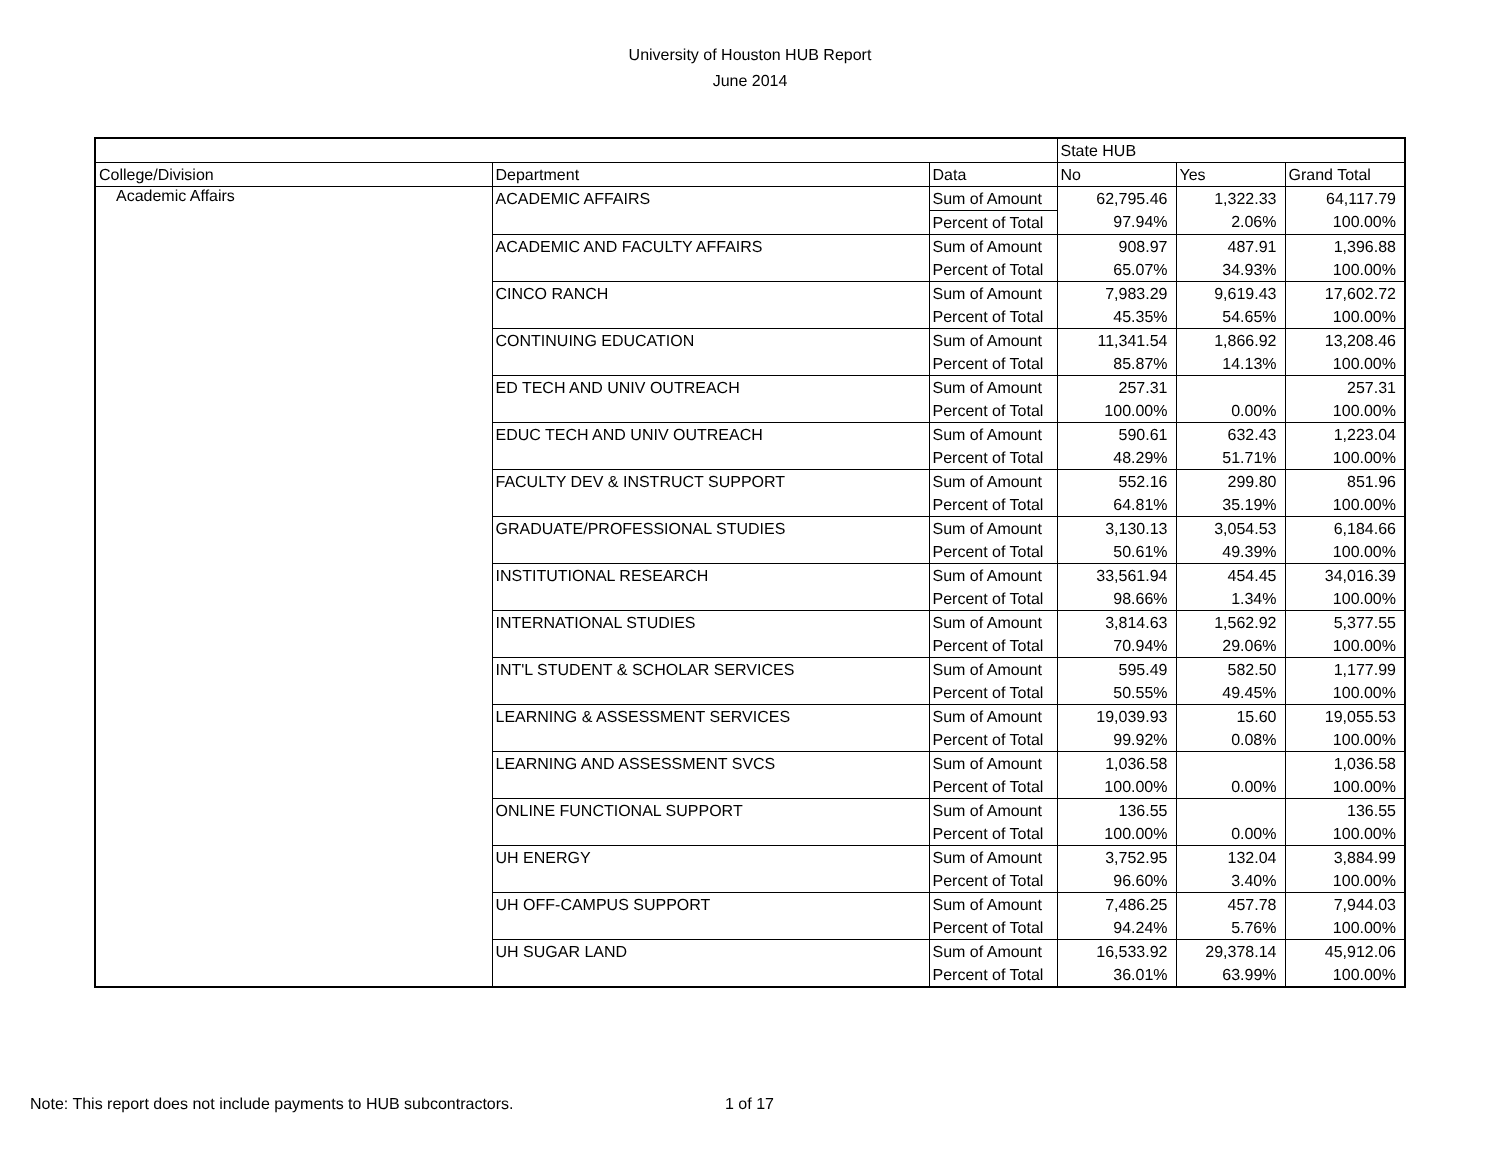University of Houston HUB Report
June 2014
| | | | State HUB | | |
| College/Division | Department | Data | No | Yes | Grand Total |
| Academic Affairs | ACADEMIC AFFAIRS | Sum of Amount | 62,795.46 | 1,322.33 | 64,117.79 |
| | | Percent of Total | 97.94% | 2.06% | 100.00% |
| | ACADEMIC AND FACULTY AFFAIRS | Sum of Amount | 908.97 | 487.91 | 1,396.88 |
| | | Percent of Total | 65.07% | 34.93% | 100.00% |
| | CINCO RANCH | Sum of Amount | 7,983.29 | 9,619.43 | 17,602.72 |
| | | Percent of Total | 45.35% | 54.65% | 100.00% |
| | CONTINUING EDUCATION | Sum of Amount | 11,341.54 | 1,866.92 | 13,208.46 |
| | | Percent of Total | 85.87% | 14.13% | 100.00% |
| | ED TECH AND UNIV OUTREACH | Sum of Amount | 257.31 | | 257.31 |
| | | Percent of Total | 100.00% | 0.00% | 100.00% |
| | EDUC TECH AND UNIV OUTREACH | Sum of Amount | 590.61 | 632.43 | 1,223.04 |
| | | Percent of Total | 48.29% | 51.71% | 100.00% |
| | FACULTY DEV & INSTRUCT SUPPORT | Sum of Amount | 552.16 | 299.80 | 851.96 |
| | | Percent of Total | 64.81% | 35.19% | 100.00% |
| | GRADUATE/PROFESSIONAL STUDIES | Sum of Amount | 3,130.13 | 3,054.53 | 6,184.66 |
| | | Percent of Total | 50.61% | 49.39% | 100.00% |
| | INSTITUTIONAL RESEARCH | Sum of Amount | 33,561.94 | 454.45 | 34,016.39 |
| | | Percent of Total | 98.66% | 1.34% | 100.00% |
| | INTERNATIONAL STUDIES | Sum of Amount | 3,814.63 | 1,562.92 | 5,377.55 |
| | | Percent of Total | 70.94% | 29.06% | 100.00% |
| | INT'L STUDENT & SCHOLAR SERVICES | Sum of Amount | 595.49 | 582.50 | 1,177.99 |
| | | Percent of Total | 50.55% | 49.45% | 100.00% |
| | LEARNING & ASSESSMENT SERVICES | Sum of Amount | 19,039.93 | 15.60 | 19,055.53 |
| | | Percent of Total | 99.92% | 0.08% | 100.00% |
| | LEARNING AND ASSESSMENT SVCS | Sum of Amount | 1,036.58 | | 1,036.58 |
| | | Percent of Total | 100.00% | 0.00% | 100.00% |
| | ONLINE FUNCTIONAL SUPPORT | Sum of Amount | 136.55 | | 136.55 |
| | | Percent of Total | 100.00% | 0.00% | 100.00% |
| | UH ENERGY | Sum of Amount | 3,752.95 | 132.04 | 3,884.99 |
| | | Percent of Total | 96.60% | 3.40% | 100.00% |
| | UH OFF-CAMPUS SUPPORT | Sum of Amount | 7,486.25 | 457.78 | 7,944.03 |
| | | Percent of Total | 94.24% | 5.76% | 100.00% |
| | UH SUGAR LAND | Sum of Amount | 16,533.92 | 29,378.14 | 45,912.06 |
| | | Percent of Total | 36.01% | 63.99% | 100.00% |
Note: This report does not include payments to HUB subcontractors.
1 of 17